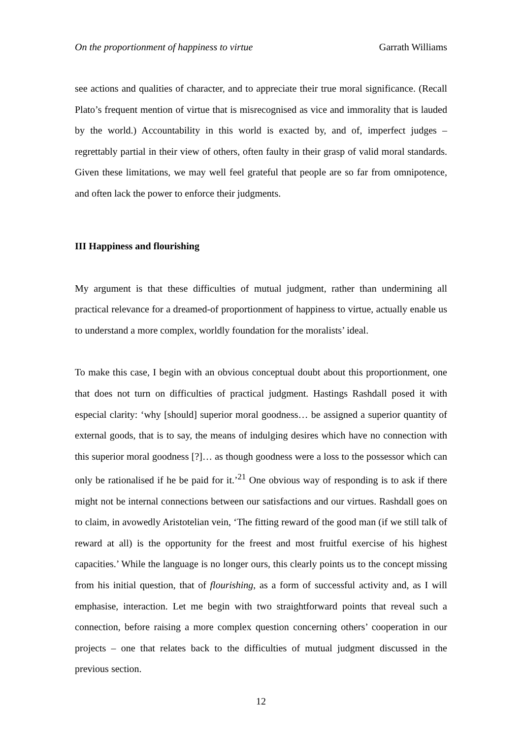On the proportionment of happiness to virtue Garrath Williams
see actions and qualities of character, and to appreciate their true moral significance. (Recall Plato’s frequent mention of virtue that is misrecognised as vice and immorality that is lauded by the world.) Accountability in this world is exacted by, and of, imperfect judges – regrettably partial in their view of others, often faulty in their grasp of valid moral standards. Given these limitations, we may well feel grateful that people are so far from omnipotence, and often lack the power to enforce their judgments.
III Happiness and flourishing
My argument is that these difficulties of mutual judgment, rather than undermining all practical relevance for a dreamed-of proportionment of happiness to virtue, actually enable us to understand a more complex, worldly foundation for the moralists’ ideal.
To make this case, I begin with an obvious conceptual doubt about this proportionment, one that does not turn on difficulties of practical judgment. Hastings Rashdall posed it with especial clarity: ‘why [should] superior moral goodness… be assigned a superior quantity of external goods, that is to say, the means of indulging desires which have no connection with this superior moral goodness [?]… as though goodness were a loss to the possessor which can only be rationalised if he be paid for it.’<sup>21</sup> One obvious way of responding is to ask if there might not be internal connections between our satisfactions and our virtues. Rashdall goes on to claim, in avowedly Aristotelian vein, ‘The fitting reward of the good man (if we still talk of reward at all) is the opportunity for the freest and most fruitful exercise of his highest capacities.’ While the language is no longer ours, this clearly points us to the concept missing from his initial question, that of flourishing, as a form of successful activity and, as I will emphasise, interaction. Let me begin with two straightforward points that reveal such a connection, before raising a more complex question concerning others’ cooperation in our projects – one that relates back to the difficulties of mutual judgment discussed in the previous section.
12